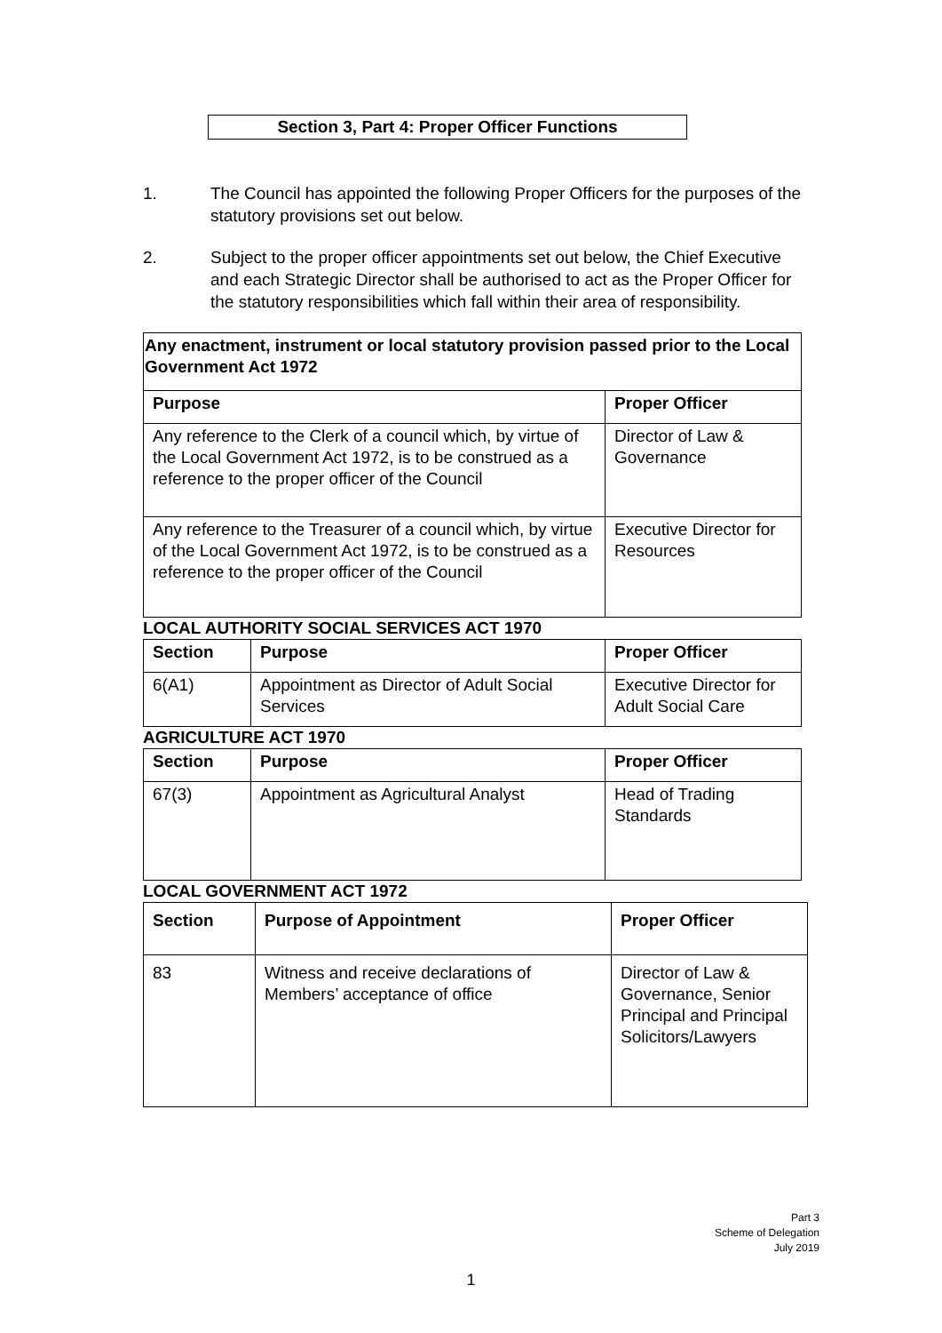Section 3, Part 4: Proper Officer Functions
1. The Council has appointed the following Proper Officers for the purposes of the statutory provisions set out below.
2. Subject to the proper officer appointments set out below, the Chief Executive and each Strategic Director shall be authorised to act as the Proper Officer for the statutory responsibilities which fall within their area of responsibility.
| Any enactment, instrument or local statutory provision passed prior to the Local Government Act 1972 | |
| --- | --- |
| Purpose | Proper Officer |
| Any reference to the Clerk of a council which, by virtue of the Local Government Act 1972, is to be construed as a reference to the proper officer of the Council | Director of Law & Governance |
| Any reference to the Treasurer of a council which, by virtue of the Local Government Act 1972, is to be construed as a reference to the proper officer of the Council | Executive Director for Resources |
LOCAL AUTHORITY SOCIAL SERVICES ACT 1970
| Section | Purpose | Proper Officer |
| --- | --- | --- |
| 6(A1) | Appointment as Director of Adult Social Services | Executive Director for Adult Social Care |
AGRICULTURE ACT 1970
| Section | Purpose | Proper Officer |
| --- | --- | --- |
| 67(3) | Appointment as Agricultural Analyst | Head of Trading Standards |
LOCAL GOVERNMENT ACT 1972
| Section | Purpose of Appointment | Proper Officer |
| --- | --- | --- |
| 83 | Witness and receive declarations of Members’ acceptance of office | Director of Law & Governance, Senior Principal and Principal Solicitors/Lawyers |
Part 3
Scheme of Delegation
July 2019
1